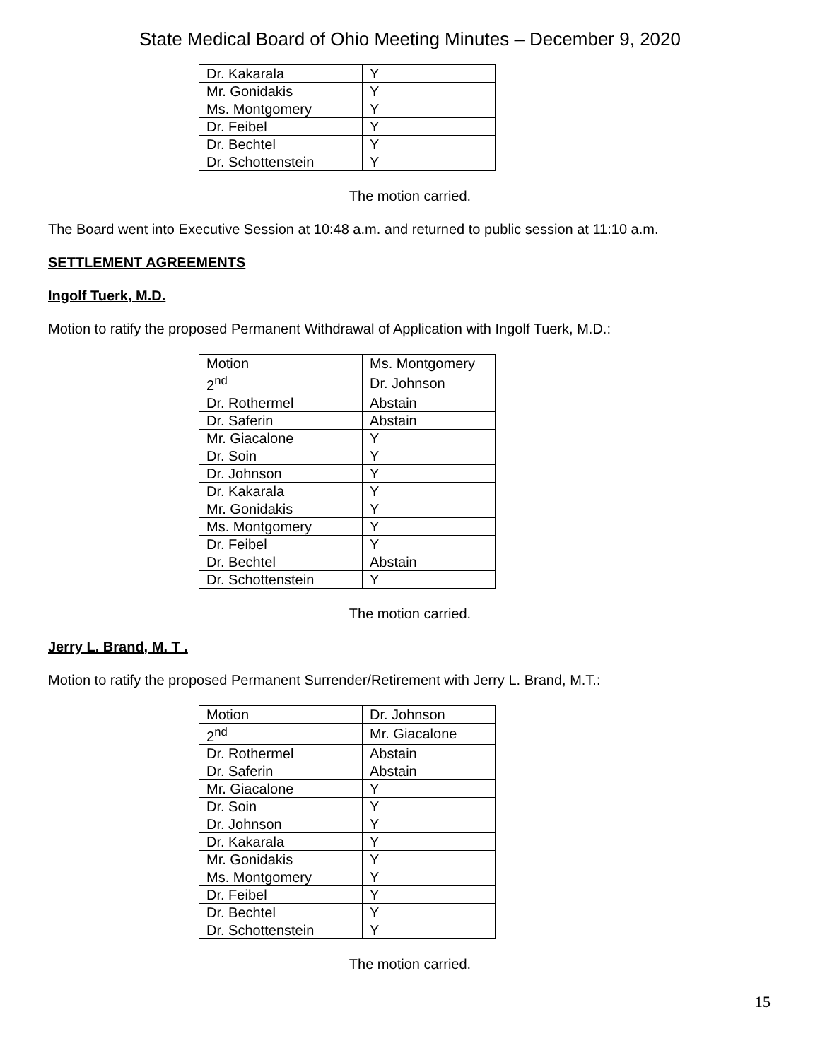State Medical Board of Ohio Meeting Minutes – December 9, 2020
| Dr. Kakarala | Y |
| Mr. Gonidakis | Y |
| Ms. Montgomery | Y |
| Dr. Feibel | Y |
| Dr. Bechtel | Y |
| Dr. Schottenstein | Y |
The motion carried.
The Board went into Executive Session at 10:48 a.m. and returned to public session at 11:10 a.m.
SETTLEMENT AGREEMENTS
Ingolf Tuerk, M.D.
Motion to ratify the proposed Permanent Withdrawal of Application with Ingolf Tuerk, M.D.:
| Motion | Ms. Montgomery |
| 2<sup>nd</sup> | Dr. Johnson |
| Dr. Rothermel | Abstain |
| Dr. Saferin | Abstain |
| Mr. Giacalone | Y |
| Dr. Soin | Y |
| Dr. Johnson | Y |
| Dr. Kakarala | Y |
| Mr. Gonidakis | Y |
| Ms. Montgomery | Y |
| Dr. Feibel | Y |
| Dr. Bechtel | Abstain |
| Dr. Schottenstein | Y |
The motion carried.
Jerry L. Brand, M. T .
Motion to ratify the proposed Permanent Surrender/Retirement with Jerry L. Brand, M.T.:
| Motion | Dr. Johnson |
| 2<sup>nd</sup> | Mr. Giacalone |
| Dr. Rothermel | Abstain |
| Dr. Saferin | Abstain |
| Mr. Giacalone | Y |
| Dr. Soin | Y |
| Dr. Johnson | Y |
| Dr. Kakarala | Y |
| Mr. Gonidakis | Y |
| Ms. Montgomery | Y |
| Dr. Feibel | Y |
| Dr. Bechtel | Y |
| Dr. Schottenstein | Y |
The motion carried.
15